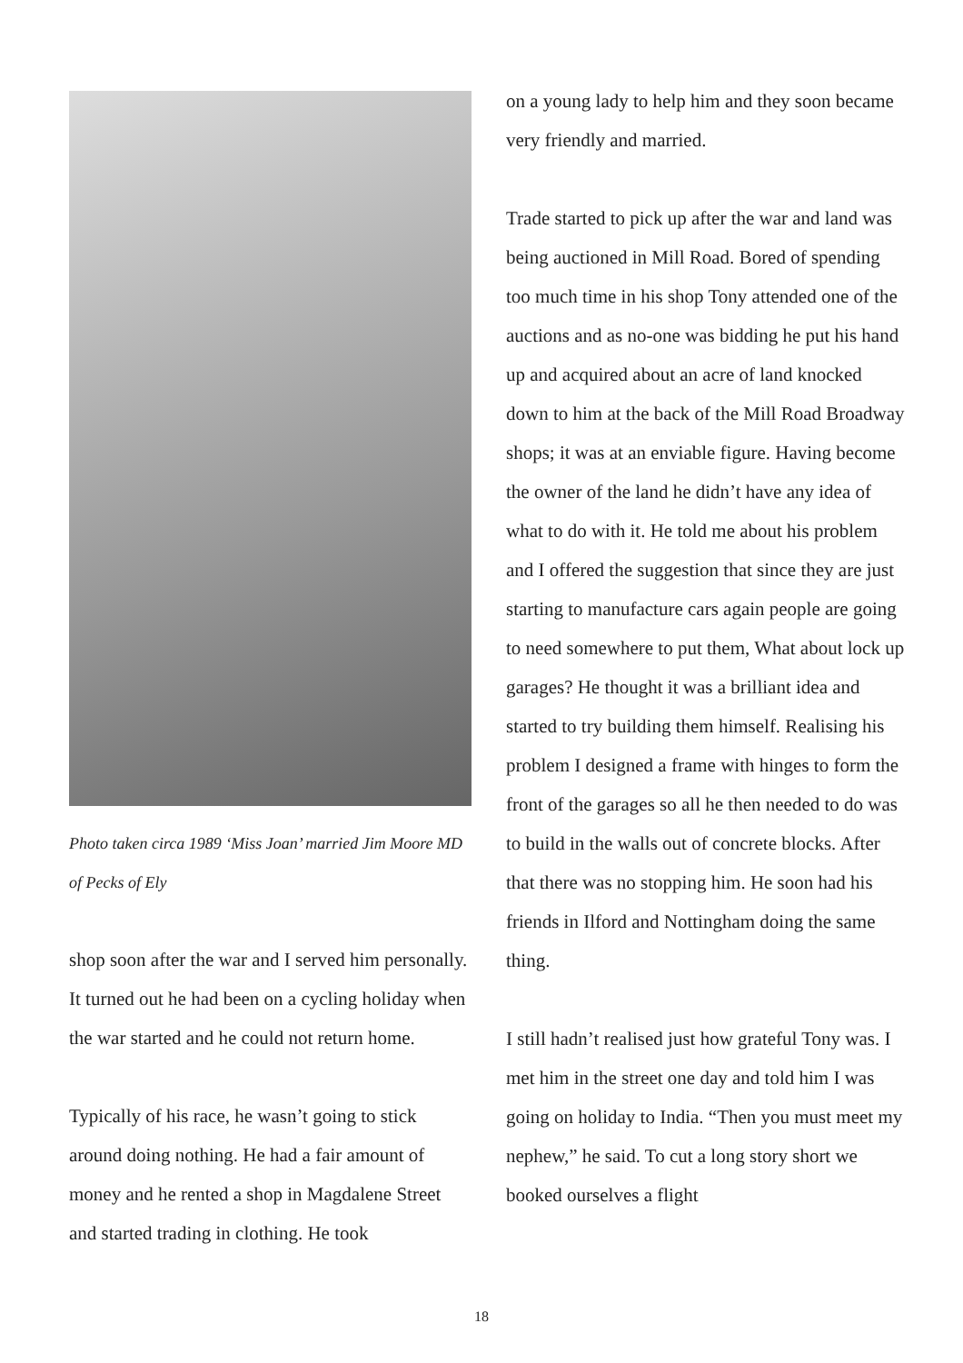Photo taken circa 1989 ‘Miss Joan’ married Jim Moore MD of Pecks of Ely
shop soon after the war and I served him personally. It turned out he had been on a cycling holiday when the war started and he could not return home.
Typically of his race, he wasn’t going to stick around doing nothing. He had a fair amount of money and he rented a shop in Magdalene Street and started trading in clothing. He took
on a young lady to help him and they soon became very friendly and married.
Trade started to pick up after the war and land was being auctioned in Mill Road. Bored of spending too much time in his shop Tony attended one of the auctions and as no-one was bidding he put his hand up and acquired about an acre of land knocked down to him at the back of the Mill Road Broadway shops; it was at an enviable figure. Having become the owner of the land he didn’t have any idea of what to do with it. He told me about his problem and I offered the suggestion that since they are just starting to manufacture cars again people are going to need somewhere to put them, What about lock up garages? He thought it was a brilliant idea and started to try building them himself. Realising his problem I designed a frame with hinges to form the front of the garages so all he then needed to do was to build in the walls out of concrete blocks. After that there was no stopping him. He soon had his friends in Ilford and Nottingham doing the same thing.
I still hadn’t realised just how grateful Tony was. I met him in the street one day and told him I was going on holiday to India. “Then you must meet my nephew,” he said. To cut a long story short we booked ourselves a flight
18